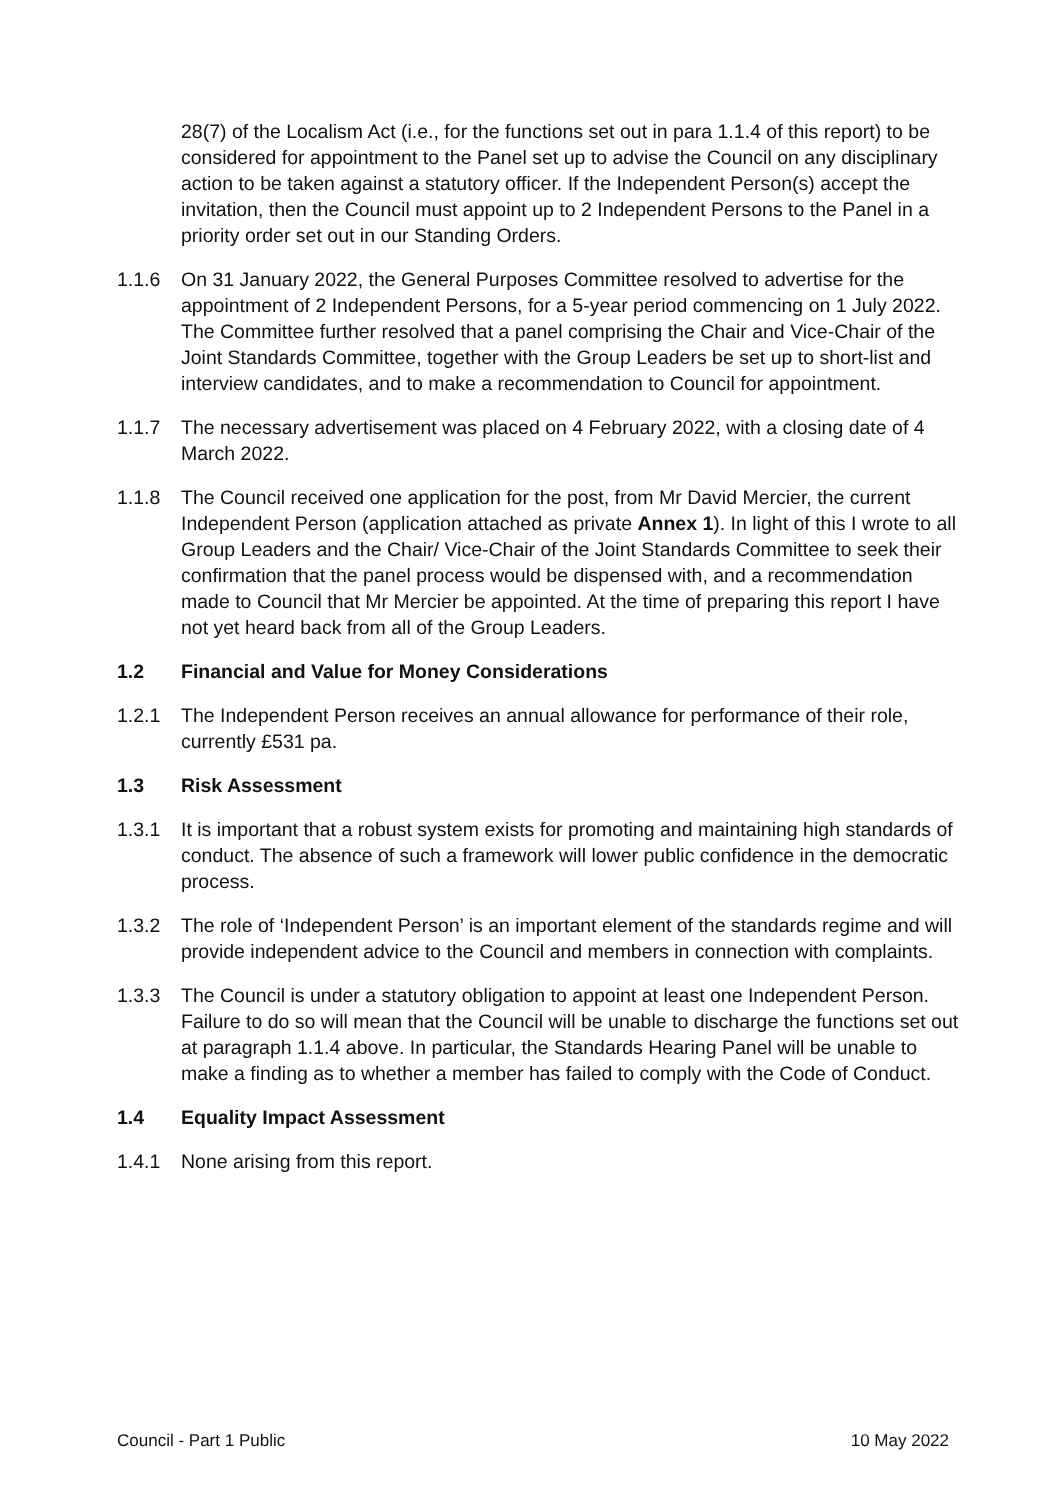28(7) of the Localism Act (i.e., for the functions set out in para 1.1.4 of this report) to be considered for appointment to the Panel set up to advise the Council on any disciplinary action to be taken against a statutory officer. If the Independent Person(s) accept the invitation, then the Council must appoint up to 2 Independent Persons to the Panel in a priority order set out in our Standing Orders.
1.1.6 On 31 January 2022, the General Purposes Committee resolved to advertise for the appointment of 2 Independent Persons, for a 5-year period commencing on 1 July 2022. The Committee further resolved that a panel comprising the Chair and Vice-Chair of the Joint Standards Committee, together with the Group Leaders be set up to short-list and interview candidates, and to make a recommendation to Council for appointment.
1.1.7 The necessary advertisement was placed on 4 February 2022, with a closing date of 4 March 2022.
1.1.8 The Council received one application for the post, from Mr David Mercier, the current Independent Person (application attached as private Annex 1). In light of this I wrote to all Group Leaders and the Chair/ Vice-Chair of the Joint Standards Committee to seek their confirmation that the panel process would be dispensed with, and a recommendation made to Council that Mr Mercier be appointed. At the time of preparing this report I have not yet heard back from all of the Group Leaders.
1.2 Financial and Value for Money Considerations
1.2.1 The Independent Person receives an annual allowance for performance of their role, currently £531 pa.
1.3 Risk Assessment
1.3.1 It is important that a robust system exists for promoting and maintaining high standards of conduct. The absence of such a framework will lower public confidence in the democratic process.
1.3.2 The role of ‘Independent Person’ is an important element of the standards regime and will provide independent advice to the Council and members in connection with complaints.
1.3.3 The Council is under a statutory obligation to appoint at least one Independent Person. Failure to do so will mean that the Council will be unable to discharge the functions set out at paragraph 1.1.4 above. In particular, the Standards Hearing Panel will be unable to make a finding as to whether a member has failed to comply with the Code of Conduct.
1.4 Equality Impact Assessment
1.4.1 None arising from this report.
Council - Part 1 Public 10 May 2022